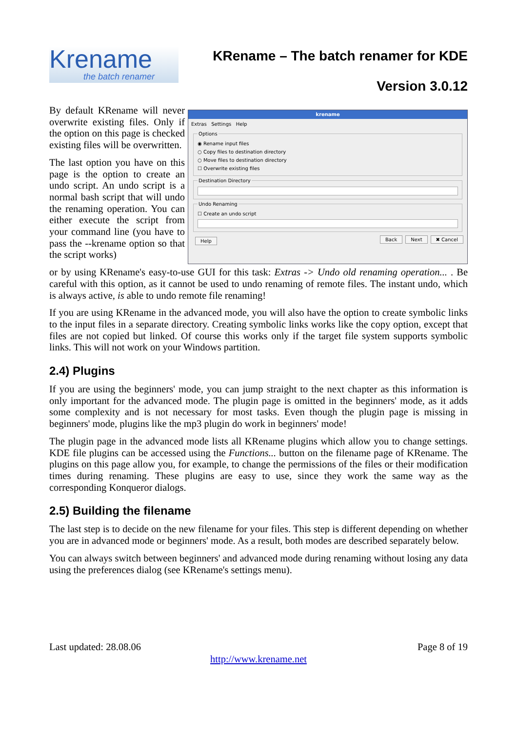Krename
the batch renamer
KRename – The batch renamer for KDE
Version 3.0.12
By default KRename will never overwrite existing files. Only if the option on this page is checked existing files will be overwritten.
The last option you have on this page is the option to create an undo script. An undo script is a normal bash script that will undo the renaming operation. You can either execute the script from your command line (you have to pass the --krename option so that the script works)
krename
Extras Settings Help
Options
◉ Rename input files
○ Copy files to destination directory
○ Move files to destination directory
☐ Overwrite existing files
Destination Directory
Undo Renaming
☐ Create an undo script
Help Back Next ✖ Cancel
or by using KRename's easy-to-use GUI for this task: Extras -> Undo old renaming operation... . Be careful with this option, as it cannot be used to undo renaming of remote files. The instant undo, which is always active, is able to undo remote file renaming!
If you are using KRename in the advanced mode, you will also have the option to create symbolic links to the input files in a separate directory. Creating symbolic links works like the copy option, except that files are not copied but linked. Of course this works only if the target file system supports symbolic links. This will not work on your Windows partition.
2.4) Plugins
If you are using the beginners' mode, you can jump straight to the next chapter as this information is only important for the advanced mode. The plugin page is omitted in the beginners' mode, as it adds some complexity and is not necessary for most tasks. Even though the plugin page is missing in beginners' mode, plugins like the mp3 plugin do work in beginners' mode!
The plugin page in the advanced mode lists all KRename plugins which allow you to change settings. KDE file plugins can be accessed using the Functions... button on the filename page of KRename. The plugins on this page allow you, for example, to change the permissions of the files or their modification times during renaming. These plugins are easy to use, since they work the same way as the corresponding Konqueror dialogs.
2.5) Building the filename
The last step is to decide on the new filename for your files. This step is different depending on whether you are in advanced mode or beginners' mode. As a result, both modes are described separately below.
You can always switch between beginners' and advanced mode during renaming without losing any data using the preferences dialog (see KRename's settings menu).
Last updated: 28.08.06 Page 8 of 19
http://www.krename.net